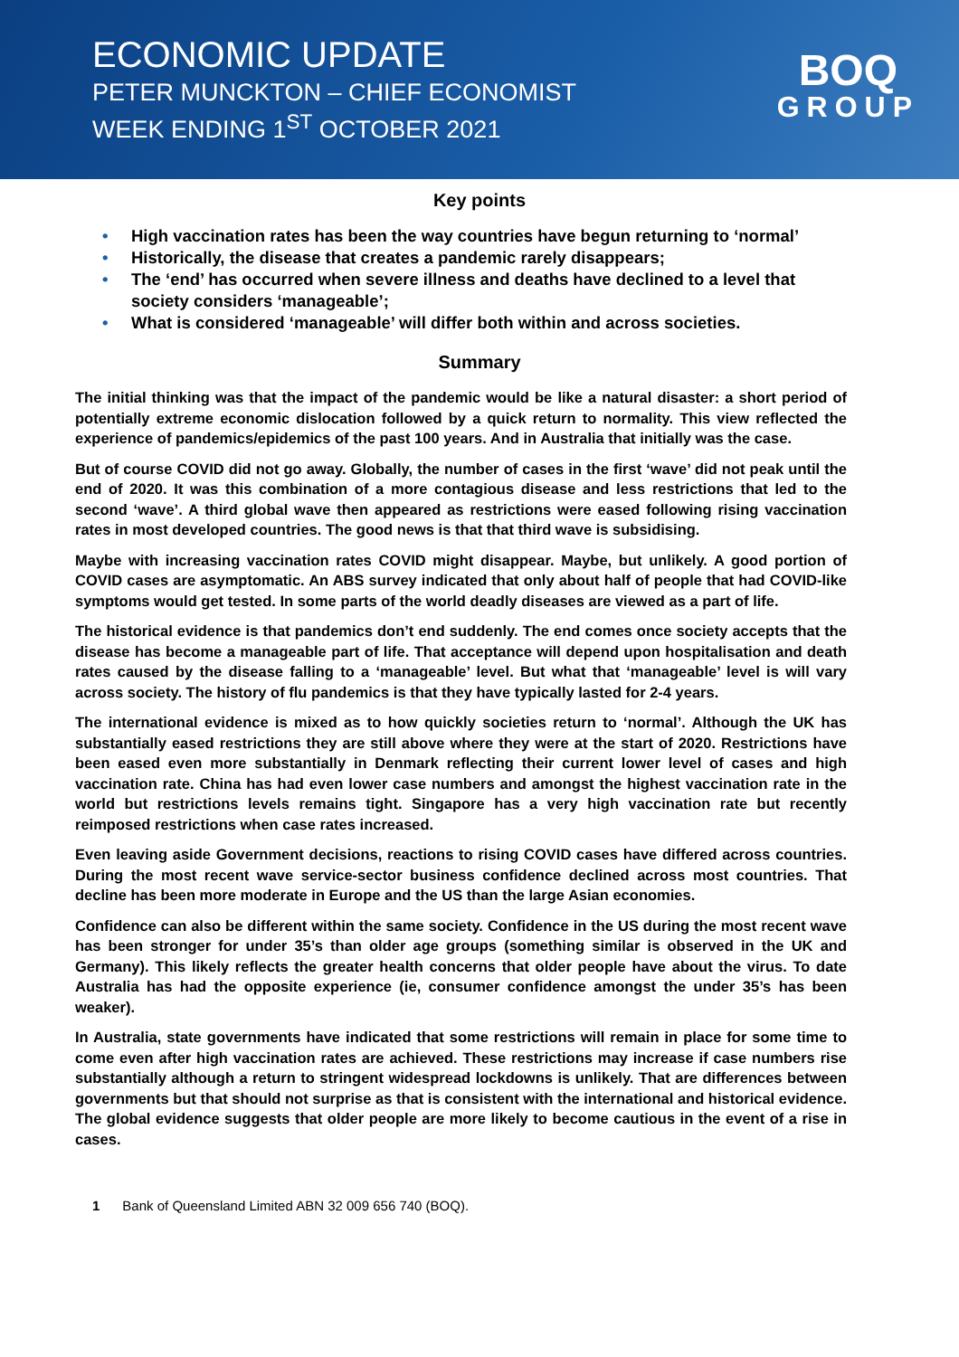ECONOMIC UPDATE
PETER MUNCKTON – CHIEF ECONOMIST
WEEK ENDING 1<sup>ST</sup> OCTOBER 2021
BOQ
GROUP
Key points
• High vaccination rates has been the way countries have begun returning to ‘normal’
• Historically, the disease that creates a pandemic rarely disappears;
• The ‘end’ has occurred when severe illness and deaths have declined to a level that society considers ‘manageable’;
• What is considered ‘manageable’ will differ both within and across societies.
Summary
The initial thinking was that the impact of the pandemic would be like a natural disaster: a short period of potentially extreme economic dislocation followed by a quick return to normality. This view reflected the experience of pandemics/epidemics of the past 100 years. And in Australia that initially was the case.
But of course COVID did not go away. Globally, the number of cases in the first ‘wave’ did not peak until the end of 2020. It was this combination of a more contagious disease and less restrictions that led to the second ‘wave’. A third global wave then appeared as restrictions were eased following rising vaccination rates in most developed countries. The good news is that that third wave is subsidising.
Maybe with increasing vaccination rates COVID might disappear. Maybe, but unlikely. A good portion of COVID cases are asymptomatic. An ABS survey indicated that only about half of people that had COVID-like symptoms would get tested. In some parts of the world deadly diseases are viewed as a part of life.
The historical evidence is that pandemics don’t end suddenly. The end comes once society accepts that the disease has become a manageable part of life. That acceptance will depend upon hospitalisation and death rates caused by the disease falling to a ‘manageable’ level. But what that ‘manageable’ level is will vary across society. The history of flu pandemics is that they have typically lasted for 2-4 years.
The international evidence is mixed as to how quickly societies return to ‘normal’. Although the UK has substantially eased restrictions they are still above where they were at the start of 2020. Restrictions have been eased even more substantially in Denmark reflecting their current lower level of cases and high vaccination rate. China has had even lower case numbers and amongst the highest vaccination rate in the world but restrictions levels remains tight. Singapore has a very high vaccination rate but recently reimposed restrictions when case rates increased.
Even leaving aside Government decisions, reactions to rising COVID cases have differed across countries. During the most recent wave service-sector business confidence declined across most countries. That decline has been more moderate in Europe and the US than the large Asian economies.
Confidence can also be different within the same society. Confidence in the US during the most recent wave has been stronger for under 35’s than older age groups (something similar is observed in the UK and Germany). This likely reflects the greater health concerns that older people have about the virus. To date Australia has had the opposite experience (ie, consumer confidence amongst the under 35’s has been weaker).
In Australia, state governments have indicated that some restrictions will remain in place for some time to come even after high vaccination rates are achieved. These restrictions may increase if case numbers rise substantially although a return to stringent widespread lockdowns is unlikely. That are differences between governments but that should not surprise as that is consistent with the international and historical evidence. The global evidence suggests that older people are more likely to become cautious in the event of a rise in cases.
1 Bank of Queensland Limited ABN 32 009 656 740 (BOQ).